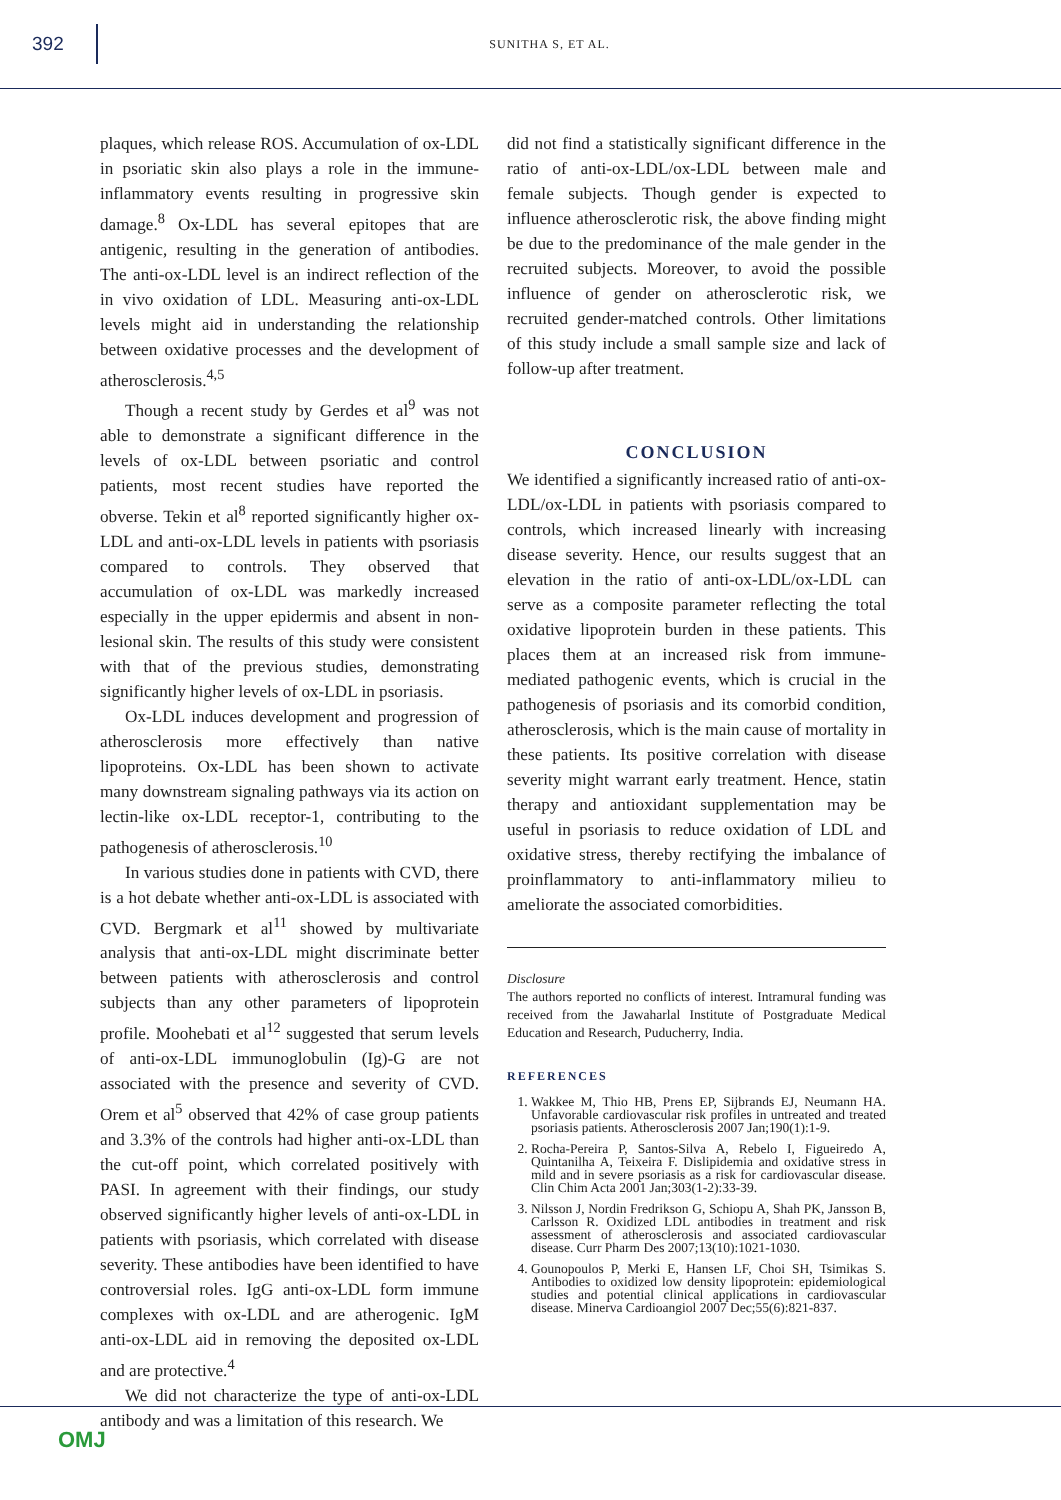392
SUNITHA S, ET AL.
plaques, which release ROS. Accumulation of ox-LDL in psoriatic skin also plays a role in the immune-inflammatory events resulting in progressive skin damage.<sup>8</sup> Ox-LDL has several epitopes that are antigenic, resulting in the generation of antibodies. The anti-ox-LDL level is an indirect reflection of the in vivo oxidation of LDL. Measuring anti-ox-LDL levels might aid in understanding the relationship between oxidative processes and the development of atherosclerosis.<sup>4,5</sup>
Though a recent study by Gerdes et al<sup>9</sup> was not able to demonstrate a significant difference in the levels of ox-LDL between psoriatic and control patients, most recent studies have reported the obverse. Tekin et al<sup>8</sup> reported significantly higher ox-LDL and anti-ox-LDL levels in patients with psoriasis compared to controls. They observed that accumulation of ox-LDL was markedly increased especially in the upper epidermis and absent in non-lesional skin. The results of this study were consistent with that of the previous studies, demonstrating significantly higher levels of ox-LDL in psoriasis.
Ox-LDL induces development and progression of atherosclerosis more effectively than native lipoproteins. Ox-LDL has been shown to activate many downstream signaling pathways via its action on lectin-like ox-LDL receptor-1, contributing to the pathogenesis of atherosclerosis.<sup>10</sup>
In various studies done in patients with CVD, there is a hot debate whether anti-ox-LDL is associated with CVD. Bergmark et al<sup>11</sup> showed by multivariate analysis that anti-ox-LDL might discriminate better between patients with atherosclerosis and control subjects than any other parameters of lipoprotein profile. Moohebati et al<sup>12</sup> suggested that serum levels of anti-ox-LDL immunoglobulin (Ig)-G are not associated with the presence and severity of CVD. Orem et al<sup>5</sup> observed that 42% of case group patients and 3.3% of the controls had higher anti-ox-LDL than the cut-off point, which correlated positively with PASI. In agreement with their findings, our study observed significantly higher levels of anti-ox-LDL in patients with psoriasis, which correlated with disease severity. These antibodies have been identified to have controversial roles. IgG anti-ox-LDL form immune complexes with ox-LDL and are atherogenic. IgM anti-ox-LDL aid in removing the deposited ox-LDL and are protective.<sup>4</sup>
We did not characterize the type of anti-ox-LDL antibody and was a limitation of this research. We
did not find a statistically significant difference in the ratio of anti-ox-LDL/ox-LDL between male and female subjects. Though gender is expected to influence atherosclerotic risk, the above finding might be due to the predominance of the male gender in the recruited subjects. Moreover, to avoid the possible influence of gender on atherosclerotic risk, we recruited gender-matched controls. Other limitations of this study include a small sample size and lack of follow-up after treatment.
CONCLUSION
We identified a significantly increased ratio of anti-ox-LDL/ox-LDL in patients with psoriasis compared to controls, which increased linearly with increasing disease severity. Hence, our results suggest that an elevation in the ratio of anti-ox-LDL/ox-LDL can serve as a composite parameter reflecting the total oxidative lipoprotein burden in these patients. This places them at an increased risk from immune-mediated pathogenic events, which is crucial in the pathogenesis of psoriasis and its comorbid condition, atherosclerosis, which is the main cause of mortality in these patients. Its positive correlation with disease severity might warrant early treatment. Hence, statin therapy and antioxidant supplementation may be useful in psoriasis to reduce oxidation of LDL and oxidative stress, thereby rectifying the imbalance of proinflammatory to anti-inflammatory milieu to ameliorate the associated comorbidities.
Disclosure
The authors reported no conflicts of interest. Intramural funding was received from the Jawaharlal Institute of Postgraduate Medical Education and Research, Puducherry, India.
REFERENCES
1. Wakkee M, Thio HB, Prens EP, Sijbrands EJ, Neumann HA. Unfavorable cardiovascular risk profiles in untreated and treated psoriasis patients. Atherosclerosis 2007 Jan;190(1):1-9.
2. Rocha-Pereira P, Santos-Silva A, Rebelo I, Figueiredo A, Quintanilha A, Teixeira F. Dislipidemia and oxidative stress in mild and in severe psoriasis as a risk for cardiovascular disease. Clin Chim Acta 2001 Jan;303(1-2):33-39.
3. Nilsson J, Nordin Fredrikson G, Schiopu A, Shah PK, Jansson B, Carlsson R. Oxidized LDL antibodies in treatment and risk assessment of atherosclerosis and associated cardiovascular disease. Curr Pharm Des 2007;13(10):1021-1030.
4. Gounopoulos P, Merki E, Hansen LF, Choi SH, Tsimikas S. Antibodies to oxidized low density lipoprotein: epidemiological studies and potential clinical applications in cardiovascular disease. Minerva Cardioangiol 2007 Dec;55(6):821-837.
OMJ